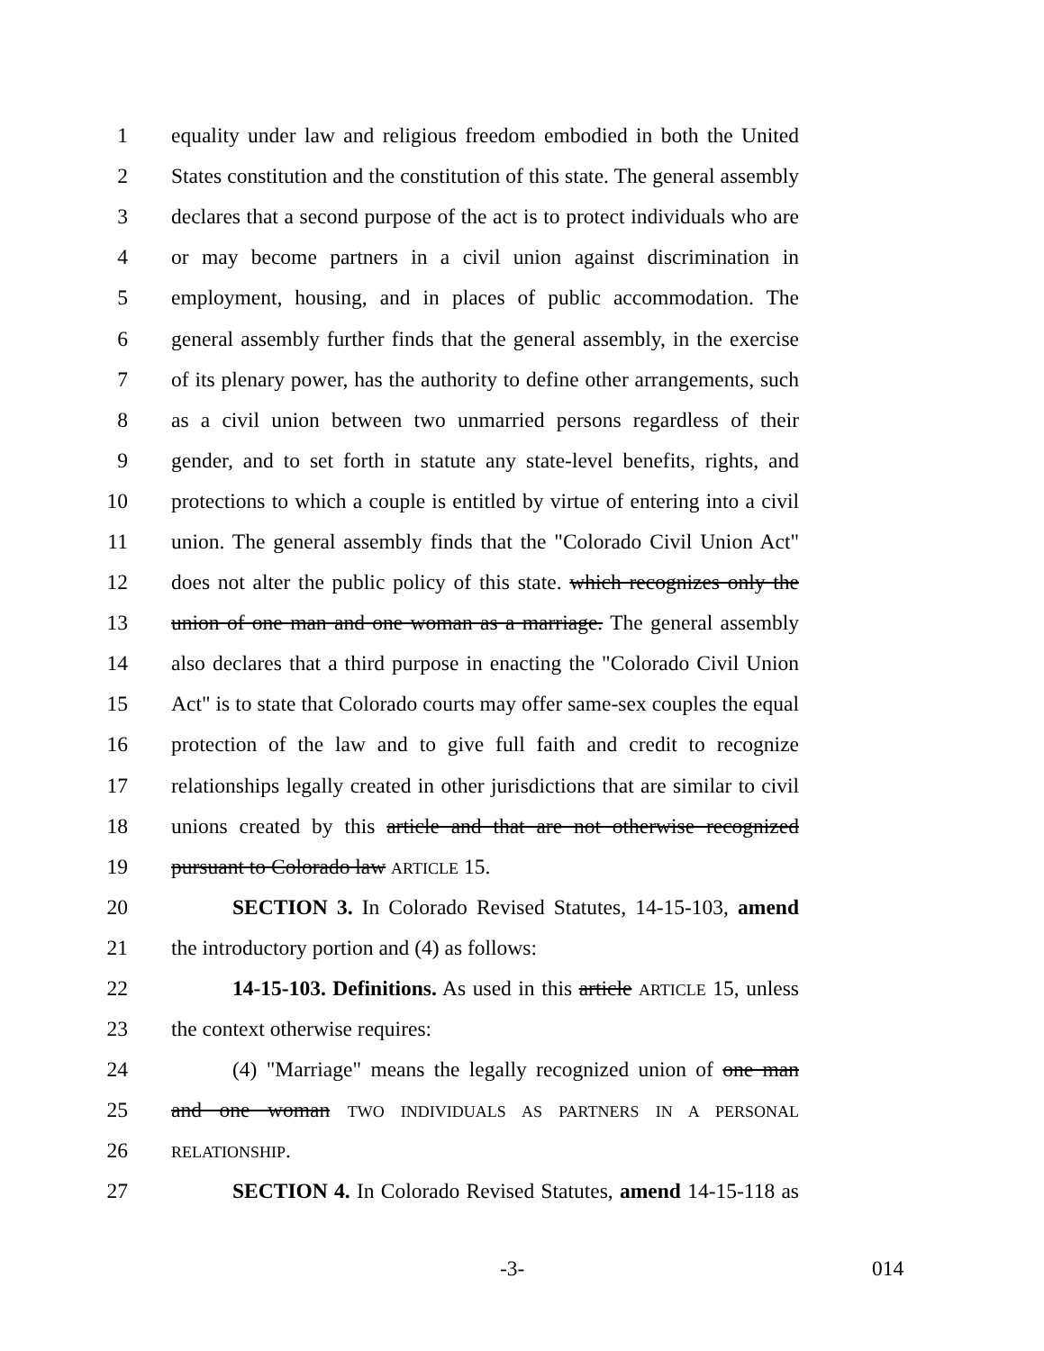1 equality under law and religious freedom embodied in both the United
2 States constitution and the constitution of this state. The general assembly
3 declares that a second purpose of the act is to protect individuals who are
4 or may become partners in a civil union against discrimination in
5 employment, housing, and in places of public accommodation. The
6 general assembly further finds that the general assembly, in the exercise
7 of its plenary power, has the authority to define other arrangements, such
8 as a civil union between two unmarried persons regardless of their
9 gender, and to set forth in statute any state-level benefits, rights, and
10 protections to which a couple is entitled by virtue of entering into a civil
11 union. The general assembly finds that the "Colorado Civil Union Act"
12 does not alter the public policy of this state. which recognizes only the
13 union of one man and one woman as a marriage. The general assembly
14 also declares that a third purpose in enacting the "Colorado Civil Union
15 Act" is to state that Colorado courts may offer same-sex couples the equal
16 protection of the law and to give full faith and credit to recognize
17 relationships legally created in other jurisdictions that are similar to civil
18 unions created by this article and that are not otherwise recognized
19 pursuant to Colorado law ARTICLE 15.
20 SECTION 3. In Colorado Revised Statutes, 14-15-103, amend
21 the introductory portion and (4) as follows:
22 14-15-103. Definitions. As used in this article ARTICLE 15, unless
23 the context otherwise requires:
24 (4) "Marriage" means the legally recognized union of one man
25 and one woman TWO INDIVIDUALS AS PARTNERS IN A PERSONAL
26 RELATIONSHIP.
27 SECTION 4. In Colorado Revised Statutes, amend 14-15-118 as
-3- 014